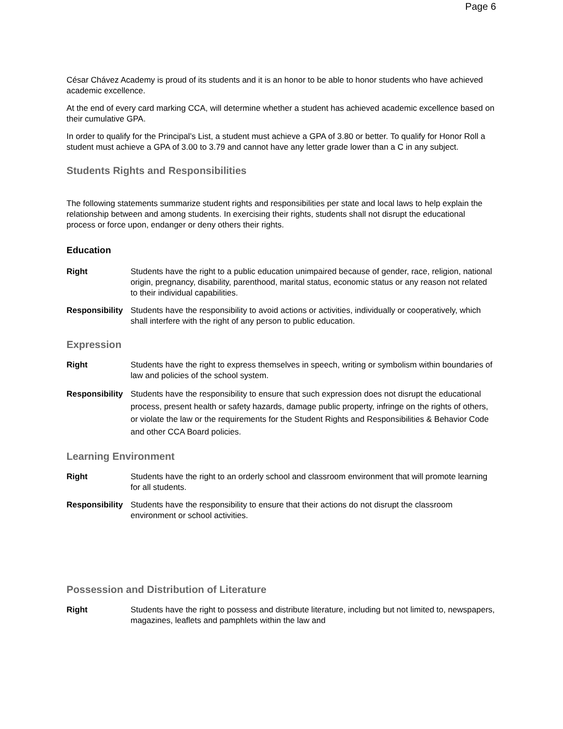Page 6
César Chávez Academy is proud of its students and it is an honor to be able to honor students who have achieved academic excellence.
At the end of every card marking CCA, will determine whether a student has achieved academic excellence based on their cumulative GPA.
In order to qualify for the Principal’s List, a student must achieve a GPA of 3.80 or better. To qualify for Honor Roll a student must achieve a GPA of 3.00 to 3.79 and cannot have any letter grade lower than a C in any subject.
Students Rights and Responsibilities
The following statements summarize student rights and responsibilities per state and local laws to help explain the relationship between and among students. In exercising their rights, students shall not disrupt the educational process or force upon, endanger or deny others their rights.
Education
Right Students have the right to a public education unimpaired because of gender, race, religion, national origin, pregnancy, disability, parenthood, marital status, economic status or any reason not related to their individual capabilities.
Responsibility
Students have the responsibility to avoid actions or activities, individually or cooperatively, which shall interfere with the right of any person to public education.
Expression
Right Students have the right to express themselves in speech, writing or symbolism within boundaries of law and policies of the school system.
Responsibility
Students have the responsibility to ensure that such expression does not disrupt the educational process, present health or safety hazards, damage public property, infringe on the rights of others, or violate the law or the requirements for the Student Rights and Responsibilities & Behavior Code and other CCA Board policies.
Learning Environment
Right Students have the right to an orderly school and classroom environment that will promote learning for all students.
Responsibility
Students have the responsibility to ensure that their actions do not disrupt the classroom environment or school activities.
Possession and Distribution of Literature
Right Students have the right to possess and distribute literature, including but not limited to, newspapers, magazines, leaflets and pamphlets within the law and